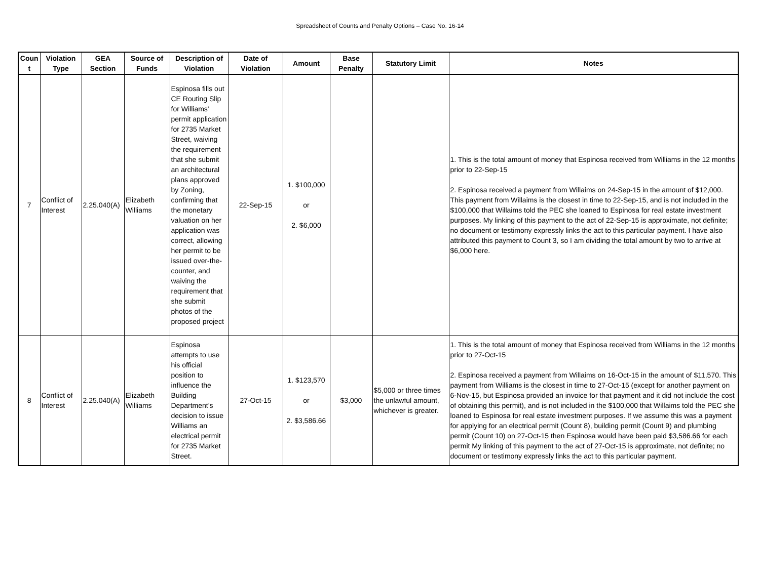Spreadsheet of Counts and Penalty Options – Case No. 16-14
| Coun t | Violation Type | GEA Section | Source of Funds | Description of Violation | Date of Violation | Amount | Base Penalty | Statutory Limit | Notes |
| --- | --- | --- | --- | --- | --- | --- | --- | --- | --- |
| 7 | Conflict of Interest | 2.25.040(A) | Elizabeth Williams | Espinosa fills out CE Routing Slip for Williams' permit application for 2735 Market Street, waiving the requirement that she submit an architectural plans approved by Zoning, confirming that the monetary valuation on her application was correct, allowing her permit to be issued over-the-counter, and waiving the requirement that she submit photos of the proposed project | 22-Sep-15 | 1. $100,000 or 2. $6,000 | | | 1. This is the total amount of money that Espinosa received from Williams in the 12 months prior to 22-Sep-15 2. Espinosa received a payment from Willaims on 24-Sep-15 in the amount of $12,000. This payment from Willaims is the closest in time to 22-Sep-15, and is not included in the $100,000 that Willaims told the PEC she loaned to Espinosa for real estate investment purposes. My linking of this payment to the act of 22-Sep-15 is approximate, not definite; no document or testimony expressly links the act to this particular payment. I have also attributed this payment to Count 3, so I am dividing the total amount by two to arrive at $6,000 here. |
| 8 | Conflict of Interest | 2.25.040(A) | Elizabeth Williams | Espinosa attempts to use his official position to influence the Building Department’s decision to issue Williams an electrical permit for 2735 Market Street. | 27-Oct-15 | 1. $123,570 or 2. $3,586.66 | $3,000 | $5,000 or three times the unlawful amount, whichever is greater. | 1. This is the total amount of money that Espinosa received from Williams in the 12 months prior to 27-Oct-15 2. Espinosa received a payment from Willaims on 16-Oct-15 in the amount of $11,570. This payment from Williams is the closest in time to 27-Oct-15 (except for another payment on 6-Nov-15, but Espinosa provided an invoice for that payment and it did not include the cost of obtaining this permit), and is not included in the $100,000 that Willaims told the PEC she loaned to Espinosa for real estate investment purposes. If we assume this was a payment for applying for an electrical permit (Count 8), building permit (Count 9) and plumbing permit (Count 10) on 27-Oct-15 then Espinosa would have been paid $3,586.66 for each permit My linking of this payment to the act of 27-Oct-15 is approximate, not definite; no document or testimony expressly links the act to this particular payment. |